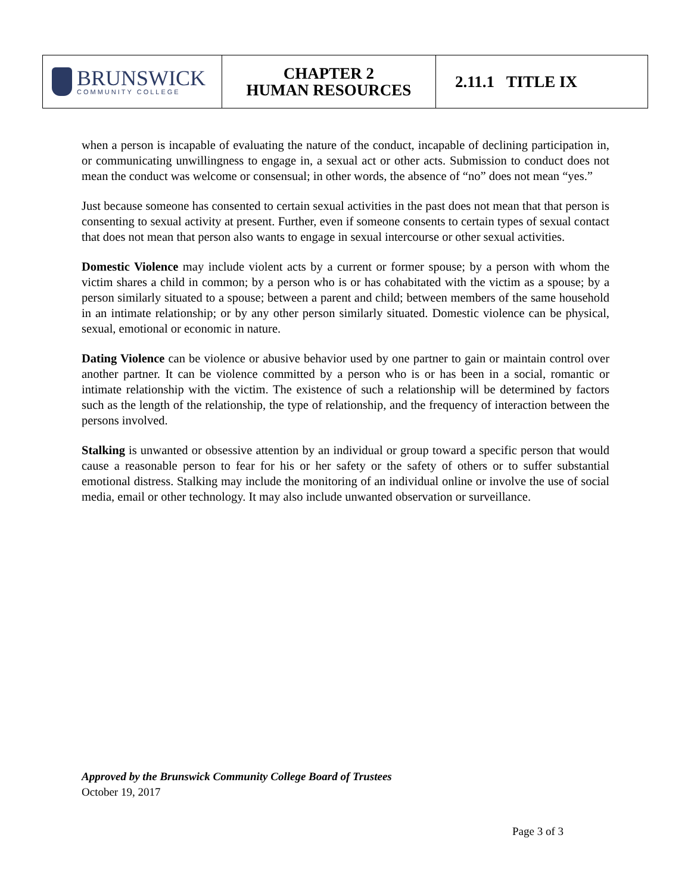| BRUNSWICK COMMUNITY COLLEGE | CHAPTER 2 HUMAN RESOURCES | 2.11.1 TITLE IX |
when a person is incapable of evaluating the nature of the conduct, incapable of declining participation in, or communicating unwillingness to engage in, a sexual act or other acts. Submission to conduct does not mean the conduct was welcome or consensual; in other words, the absence of “no” does not mean “yes.”
Just because someone has consented to certain sexual activities in the past does not mean that that person is consenting to sexual activity at present. Further, even if someone consents to certain types of sexual contact that does not mean that person also wants to engage in sexual intercourse or other sexual activities.
Domestic Violence may include violent acts by a current or former spouse; by a person with whom the victim shares a child in common; by a person who is or has cohabitated with the victim as a spouse; by a person similarly situated to a spouse; between a parent and child; between members of the same household in an intimate relationship; or by any other person similarly situated. Domestic violence can be physical, sexual, emotional or economic in nature.
Dating Violence can be violence or abusive behavior used by one partner to gain or maintain control over another partner. It can be violence committed by a person who is or has been in a social, romantic or intimate relationship with the victim. The existence of such a relationship will be determined by factors such as the length of the relationship, the type of relationship, and the frequency of interaction between the persons involved.
Stalking is unwanted or obsessive attention by an individual or group toward a specific person that would cause a reasonable person to fear for his or her safety or the safety of others or to suffer substantial emotional distress. Stalking may include the monitoring of an individual online or involve the use of social media, email or other technology. It may also include unwanted observation or surveillance.
Approved by the Brunswick Community College Board of Trustees
October 19, 2017
Page 3 of 3